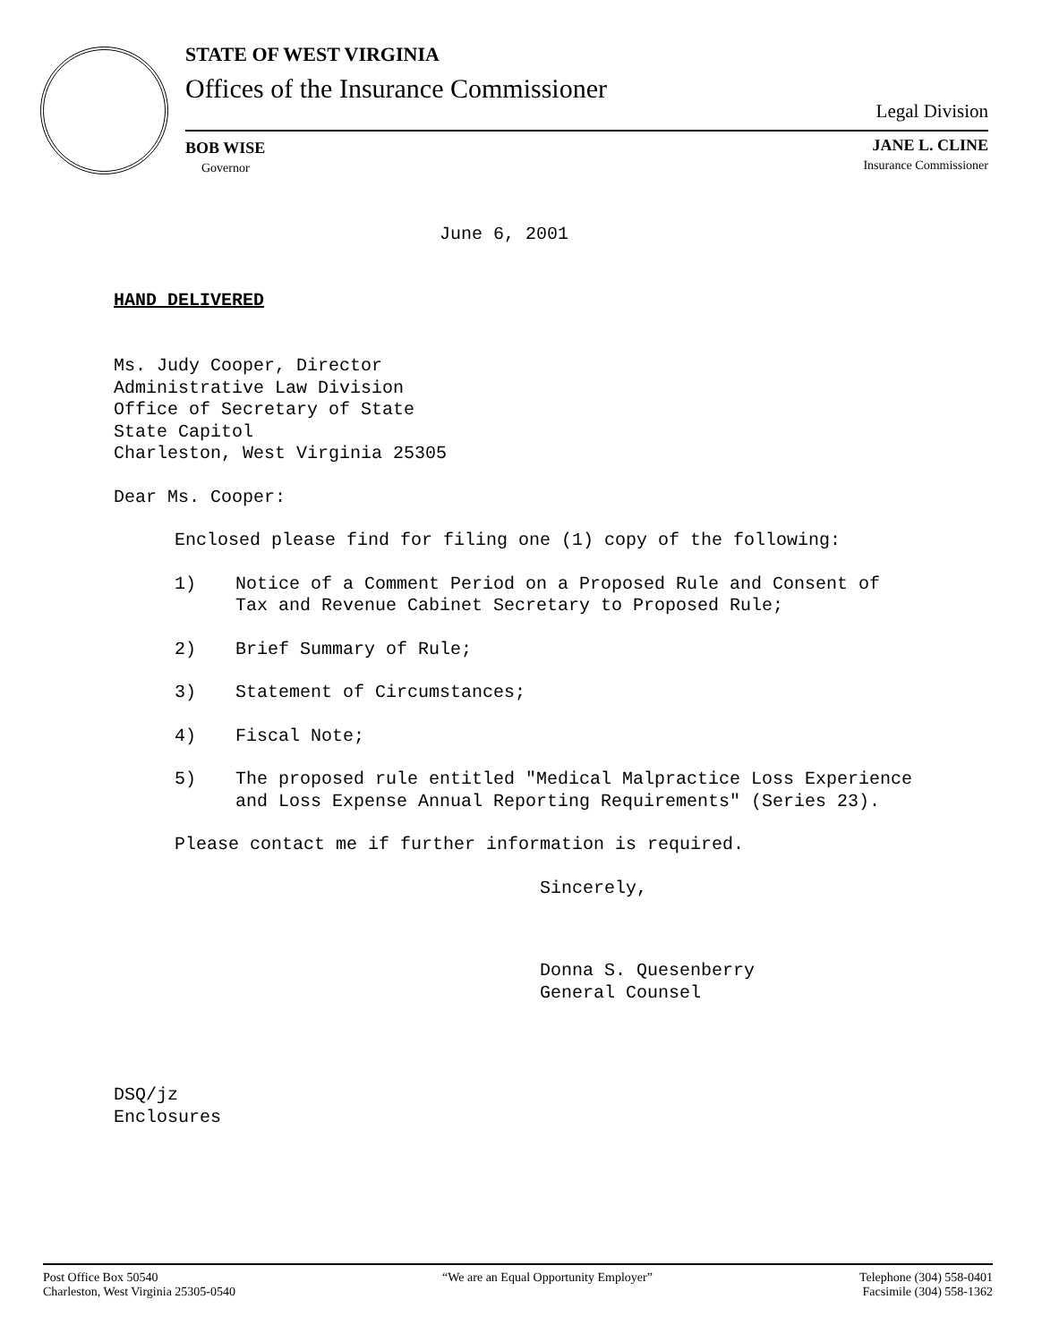STATE OF WEST VIRGINIA
Offices of the Insurance Commissioner
Legal Division
BOB WISE
Governor
JANE L. CLINE
Insurance Commissioner
June 6, 2001
HAND DELIVERED
Ms. Judy Cooper, Director
Administrative Law Division
Office of Secretary of State
State Capitol
Charleston, West Virginia 25305
Dear Ms. Cooper:
Enclosed please find for filing one (1) copy of the following:
1) Notice of a Comment Period on a Proposed Rule and Consent of Tax and Revenue Cabinet Secretary to Proposed Rule;
2) Brief Summary of Rule;
3) Statement of Circumstances;
4) Fiscal Note;
5) The proposed rule entitled "Medical Malpractice Loss Experience and Loss Expense Annual Reporting Requirements" (Series 23).
Please contact me if further information is required.
Sincerely,
Donna S. Quesenberry
General Counsel
DSQ/jz
Enclosures
Post Office Box 50540
Charleston, West Virginia 25305-0540
“We are an Equal Opportunity Employer”
Telephone (304) 558-0401
Facsimile (304) 558-1362